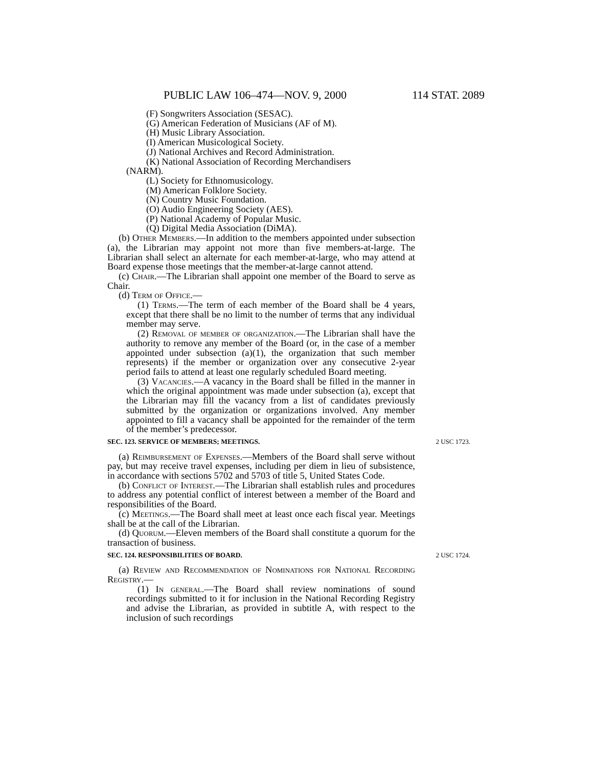PUBLIC LAW 106–474—NOV. 9, 2000 114 STAT. 2089
(F) Songwriters Association (SESAC).
(G) American Federation of Musicians (AF of M).
(H) Music Library Association.
(I) American Musicological Society.
(J) National Archives and Record Administration.
(K) National Association of Recording Merchandisers
(NARM).
(L) Society for Ethnomusicology.
(M) American Folklore Society.
(N) Country Music Foundation.
(O) Audio Engineering Society (AES).
(P) National Academy of Popular Music.
(Q) Digital Media Association (DiMA).
(b) Other Members.—In addition to the members appointed under subsection (a), the Librarian may appoint not more than five members-at-large. The Librarian shall select an alternate for each member-at-large, who may attend at Board expense those meetings that the member-at-large cannot attend.
(c) Chair.—The Librarian shall appoint one member of the Board to serve as Chair.
(d) Term of Office.—
(1) Terms.—The term of each member of the Board shall be 4 years, except that there shall be no limit to the number of terms that any individual member may serve.
(2) Removal of member of organization.—The Librarian shall have the authority to remove any member of the Board (or, in the case of a member appointed under subsection (a)(1), the organization that such member represents) if the member or organization over any consecutive 2-year period fails to attend at least one regularly scheduled Board meeting.
(3) Vacancies.—A vacancy in the Board shall be filled in the manner in which the original appointment was made under subsection (a), except that the Librarian may fill the vacancy from a list of candidates previously submitted by the organization or organizations involved. Any member appointed to fill a vacancy shall be appointed for the remainder of the term of the member’s predecessor.
SEC. 123. SERVICE OF MEMBERS; MEETINGS. 2 USC 1723.
(a) Reimbursement of Expenses.—Members of the Board shall serve without pay, but may receive travel expenses, including per diem in lieu of subsistence, in accordance with sections 5702 and 5703 of title 5, United States Code.
(b) Conflict of Interest.—The Librarian shall establish rules and procedures to address any potential conflict of interest between a member of the Board and responsibilities of the Board.
(c) Meetings.—The Board shall meet at least once each fiscal year. Meetings shall be at the call of the Librarian.
(d) Quorum.—Eleven members of the Board shall constitute a quorum for the transaction of business.
SEC. 124. RESPONSIBILITIES OF BOARD. 2 USC 1724.
(a) Review and Recommendation of Nominations for National Recording Registry.—
(1) In general.—The Board shall review nominations of sound recordings submitted to it for inclusion in the National Recording Registry and advise the Librarian, as provided in subtitle A, with respect to the inclusion of such recordings